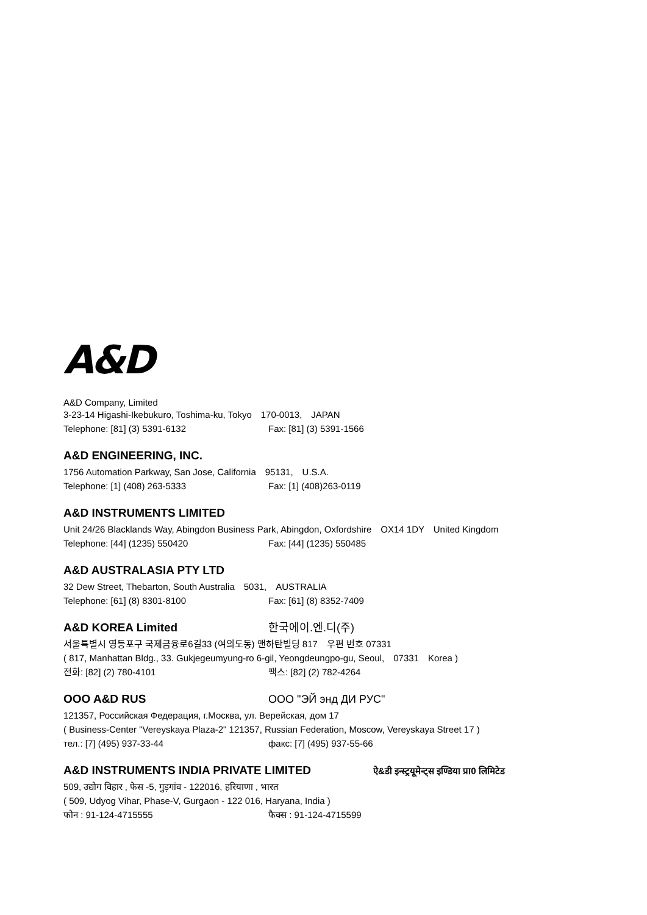A&D
A&D Company, Limited
3-23-14 Higashi-Ikebukuro, Toshima-ku, Tokyo　170-0013,　JAPAN
Telephone: [81] (3) 5391-6132 Fax: [81] (3) 5391-1566
A&D ENGINEERING, INC.
1756 Automation Parkway, San Jose, California　95131,　U.S.A.
Telephone: [1] (408) 263-5333 Fax: [1] (408)263-0119
A&D INSTRUMENTS LIMITED
Unit 24/26 Blacklands Way, Abingdon Business Park, Abingdon, Oxfordshire　OX14 1DY　United Kingdom
Telephone: [44] (1235) 550420 Fax: [44] (1235) 550485
A&D AUSTRALASIA PTY LTD
32 Dew Street, Thebarton, South Australia　5031,　AUSTRALIA
Telephone: [61] (8) 8301-8100 Fax: [61] (8) 8352-7409
A&D KOREA Limited
한국에이.엔.디(주)
서울특별시 영등포구 국제금융로6길33 (여의도동) 맨하탄빌딩 817　우편 번호 07331
( 817, Manhattan Bldg., 33. Gukjegeumyung-ro 6-gil, Yeongdeungpo-gu, Seoul,　07331　Korea )
전화: [82] (2) 780-4101 팩스: [82] (2) 782-4264
OOO A&D RUS
OOO "ЭЙ энд ДИ РУС"
121357, Российская Федерация, г.Москва, ул. Верейская, дом 17
( Business-Center "Vereyskaya Plaza-2" 121357, Russian Federation, Moscow, Vereyskaya Street 17 )
тел.: [7] (495) 937-33-44 факс: [7] (495) 937-55-66
A&D INSTRUMENTS INDIA PRIVATE LIMITED
ऐ&डी इन्स्ट्रयूमेन्ट्स इण्डिया प्रा0 लिमिटेड
509, उद्योग विहार , फेस -5, गुड़गांव - 122016, हरियाणा , भारत
( 509, Udyog Vihar, Phase-V, Gurgaon - 122 016, Haryana, India )
फोन : 91-124-4715555 फैक्स : 91-124-4715599